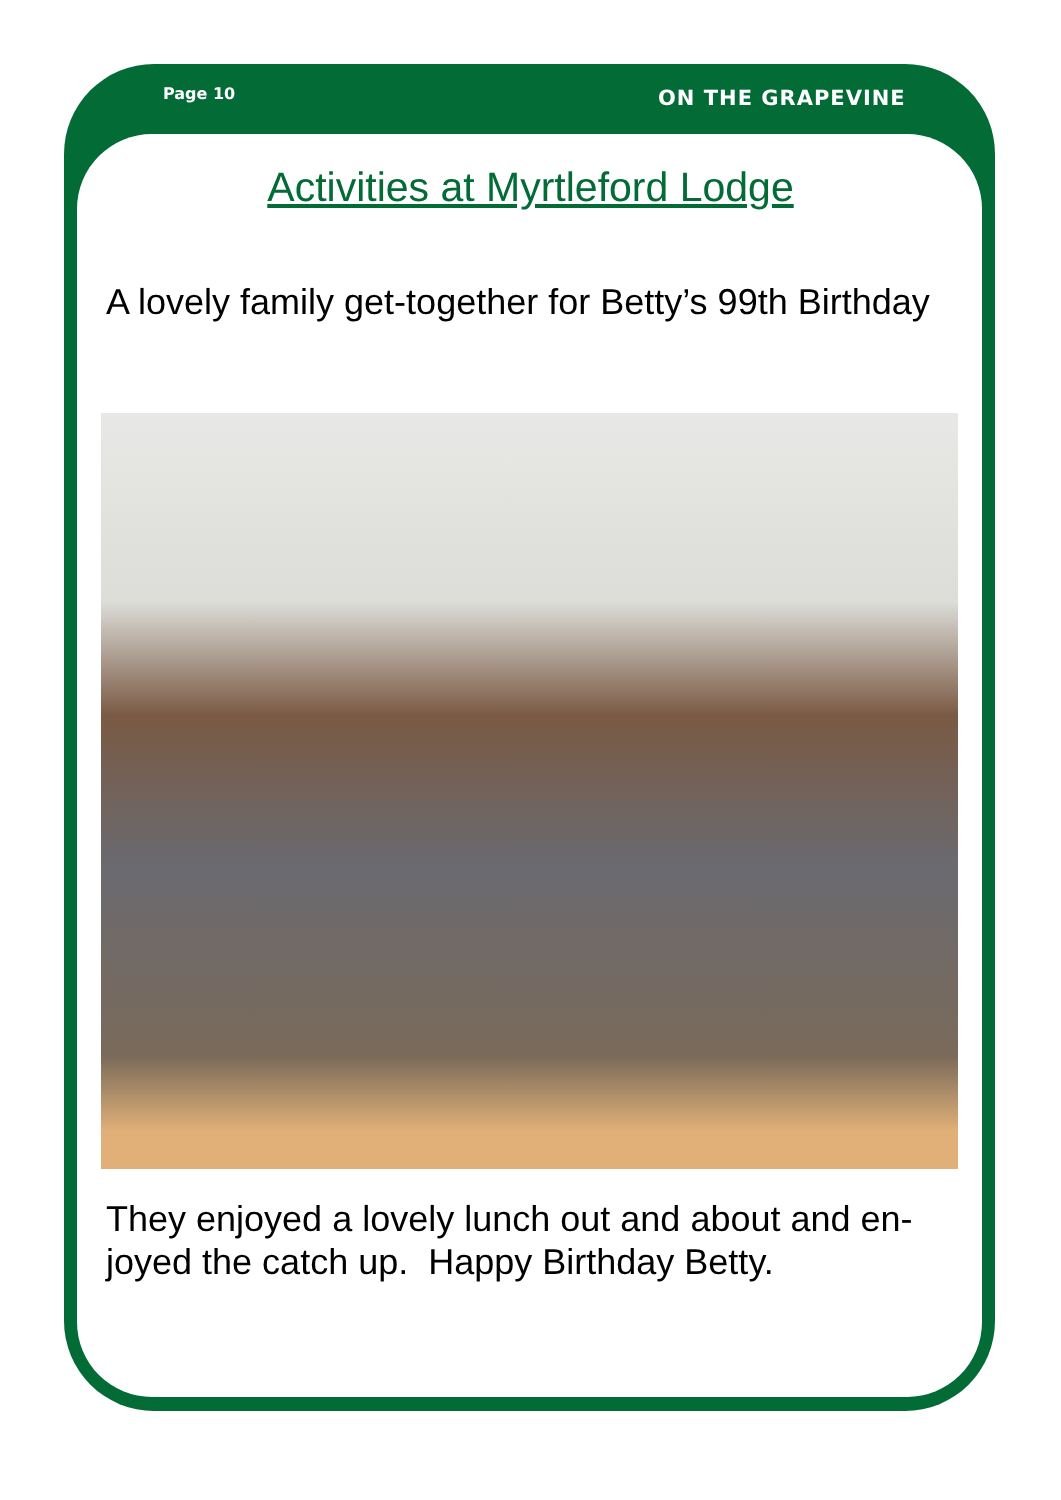Page 10 ON THE GRAPEVINE
Activities at Myrtleford Lodge
A lovely family get-together for Betty’s 99th Birthday
They enjoyed a lovely lunch out and about and en-joyed the catch up. Happy Birthday Betty.